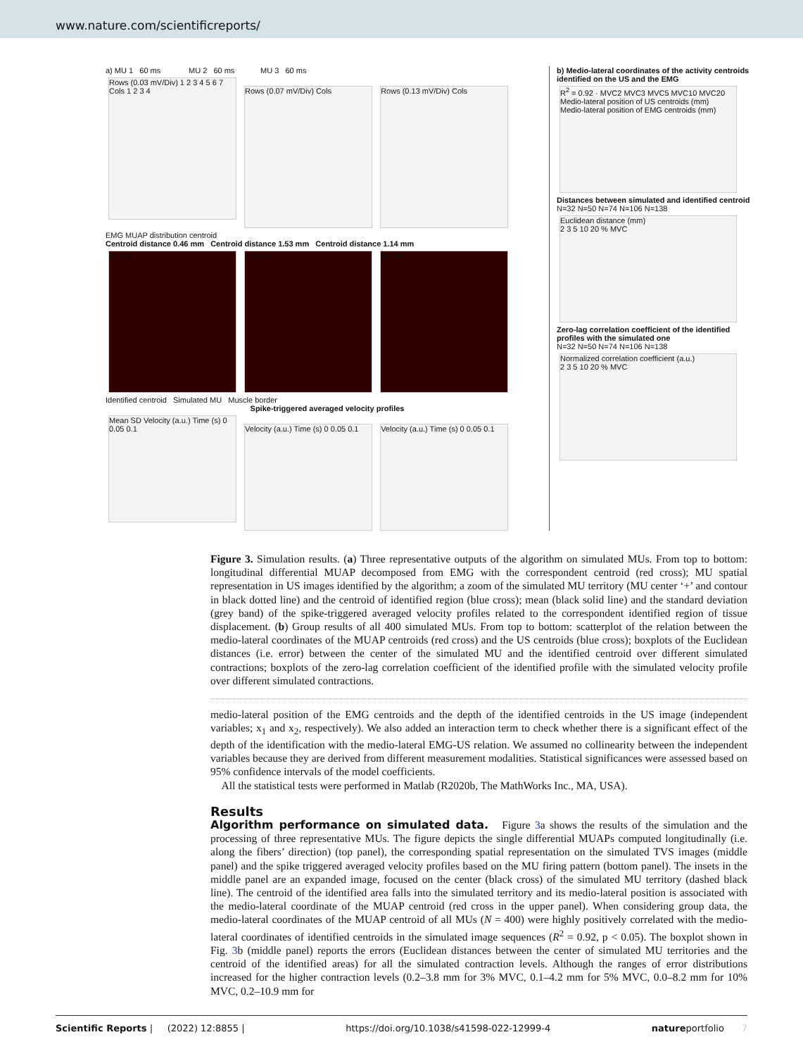www.nature.com/scientificreports/
a) MU 1 60 ms MU 2 60 ms MU 3 60 ms
Rows (0.03 mV/Div) 1 2 3 4 5 6 7 Cols 1 2 3 4
Rows (0.07 mV/Div) Cols Rows (0.13 mV/Div) Cols
EMG MUAP distribution centroid
Centroid distance 0.46 mm Centroid distance 1.53 mm Centroid distance 1.14 mm
10 mm 10 mm 10 mm
Identified centroid Simulated MU Muscle border
Spike-triggered averaged velocity profiles
Mean SD Velocity (a.u.) Time (s) 0 0.05 0.1
Velocity (a.u.) Time (s) 0 0.05 0.1
Velocity (a.u.) Time (s) 0 0.05 0.1
b) Medio-lateral coordinates of the activity centroids identified on the US and the EMG
R<sup>2</sup> = 0.92 · MVC2 MVC3 MVC5 MVC10 MVC20
Medio-lateral position of US centroids (mm)
Medio-lateral position of EMG centroids (mm)
Distances between simulated and identified centroid
N=32 N=50 N=74 N=106 N=138
Euclidean distance (mm)
2 3 5 10 20 % MVC
Zero-lag correlation coefficient of the identified profiles with the simulated one
N=32 N=50 N=74 N=106 N=138
Normalized correlation coefficient (a.u.)
2 3 5 10 20 % MVC
Figure 3. Simulation results. (a) Three representative outputs of the algorithm on simulated MUs. From top to bottom: longitudinal differential MUAP decomposed from EMG with the correspondent centroid (red cross); MU spatial representation in US images identified by the algorithm; a zoom of the simulated MU territory (MU center ‘+’ and contour in black dotted line) and the centroid of identified region (blue cross); mean (black solid line) and the standard deviation (grey band) of the spike-triggered averaged velocity profiles related to the correspondent identified region of tissue displacement. (b) Group results of all 400 simulated MUs. From top to bottom: scatterplot of the relation between the medio-lateral coordinates of the MUAP centroids (red cross) and the US centroids (blue cross); boxplots of the Euclidean distances (i.e. error) between the center of the simulated MU and the identified centroid over different simulated contractions; boxplots of the zero-lag correlation coefficient of the identified profile with the simulated velocity profile over different simulated contractions.
medio-lateral position of the EMG centroids and the depth of the identified centroids in the US image (independent variables; x<sub>1</sub> and x<sub>2</sub>, respectively). We also added an interaction term to check whether there is a significant effect of the depth of the identification with the medio-lateral EMG-US relation. We assumed no collinearity between the independent variables because they are derived from different measurement modalities. Statistical significances were assessed based on 95% confidence intervals of the model coefficients.
All the statistical tests were performed in Matlab (R2020b, The MathWorks Inc., MA, USA).
Results
Algorithm performance on simulated data.
Figure 3a shows the results of the simulation and the processing of three representative MUs. The figure depicts the single differential MUAPs computed longitudinally (i.e. along the fibers’ direction) (top panel), the corresponding spatial representation on the simulated TVS images (middle panel) and the spike triggered averaged velocity profiles based on the MU firing pattern (bottom panel). The insets in the middle panel are an expanded image, focused on the center (black cross) of the simulated MU territory (dashed black line). The centroid of the identified area falls into the simulated territory and its medio-lateral position is associated with the medio-lateral coordinate of the MUAP centroid (red cross in the upper panel). When considering group data, the medio-lateral coordinates of the MUAP centroid of all MUs (N = 400) were highly positively correlated with the medio-lateral coordinates of identified centroids in the simulated image sequences (R<sup>2</sup> = 0.92, p < 0.05). The boxplot shown in Fig. 3b (middle panel) reports the errors (Euclidean distances between the center of simulated MU territories and the centroid of the identified areas) for all the simulated contraction levels. Although the ranges of error distributions increased for the higher contraction levels (0.2–3.8 mm for 3% MVC, 0.1–4.2 mm for 5% MVC, 0.0–8.2 mm for 10% MVC, 0.2–10.9 mm for
Scientific Reports | (2022) 12:8855 | https://doi.org/10.1038/s41598-022-12999-4 natureportfolio 7